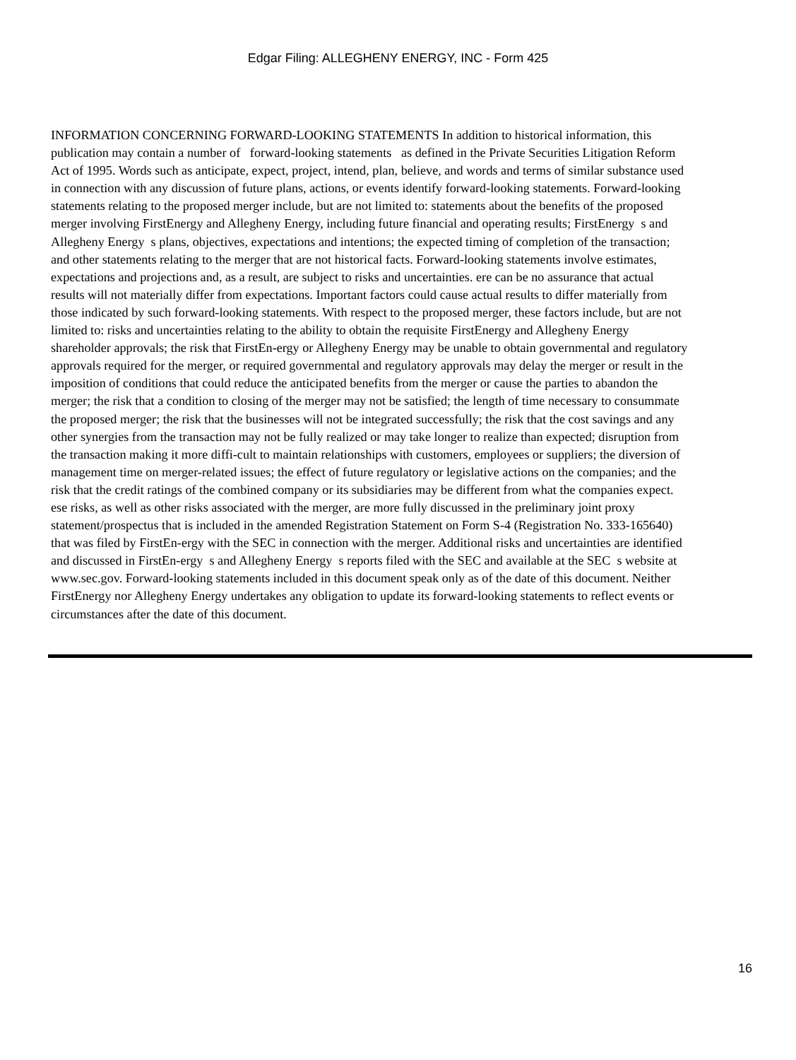Edgar Filing: ALLEGHENY ENERGY, INC - Form 425
INFORMATION CONCERNING FORWARD-LOOKING STATEMENTS In addition to historical information, this publication may contain a number of forward-looking statements as defined in the Private Securities Litigation Reform Act of 1995. Words such as anticipate, expect, project, intend, plan, believe, and words and terms of similar substance used in connection with any discussion of future plans, actions, or events identify forward-looking statements. Forward-looking statements relating to the proposed merger include, but are not limited to: statements about the benefits of the proposed merger involving FirstEnergy and Allegheny Energy, including future financial and operating results; FirstEnergy s and Allegheny Energy s plans, objectives, expectations and intentions; the expected timing of completion of the transaction; and other statements relating to the merger that are not historical facts. Forward-looking statements involve estimates, expectations and projections and, as a result, are subject to risks and uncertainties. ere can be no assurance that actual results will not materially differ from expectations. Important factors could cause actual results to differ materially from those indicated by such forward-looking statements. With respect to the proposed merger, these factors include, but are not limited to: risks and uncertainties relating to the ability to obtain the requisite FirstEnergy and Allegheny Energy shareholder approvals; the risk that FirstEn-ergy or Allegheny Energy may be unable to obtain governmental and regulatory approvals required for the merger, or required governmental and regulatory approvals may delay the merger or result in the imposition of conditions that could reduce the anticipated benefits from the merger or cause the parties to abandon the merger; the risk that a condition to closing of the merger may not be satisfied; the length of time necessary to consummate the proposed merger; the risk that the businesses will not be integrated successfully; the risk that the cost savings and any other synergies from the transaction may not be fully realized or may take longer to realize than expected; disruption from the transaction making it more diffi-cult to maintain relationships with customers, employees or suppliers; the diversion of management time on merger-related issues; the effect of future regulatory or legislative actions on the companies; and the risk that the credit ratings of the combined company or its subsidiaries may be different from what the companies expect. ese risks, as well as other risks associated with the merger, are more fully discussed in the preliminary joint proxy statement/prospectus that is included in the amended Registration Statement on Form S-4 (Registration No. 333-165640) that was filed by FirstEn-ergy with the SEC in connection with the merger. Additional risks and uncertainties are identified and discussed in FirstEn-ergy s and Allegheny Energy s reports filed with the SEC and available at the SEC s website at www.sec.gov. Forward-looking statements included in this document speak only as of the date of this document. Neither FirstEnergy nor Allegheny Energy undertakes any obligation to update its forward-looking statements to reflect events or circumstances after the date of this document.
16